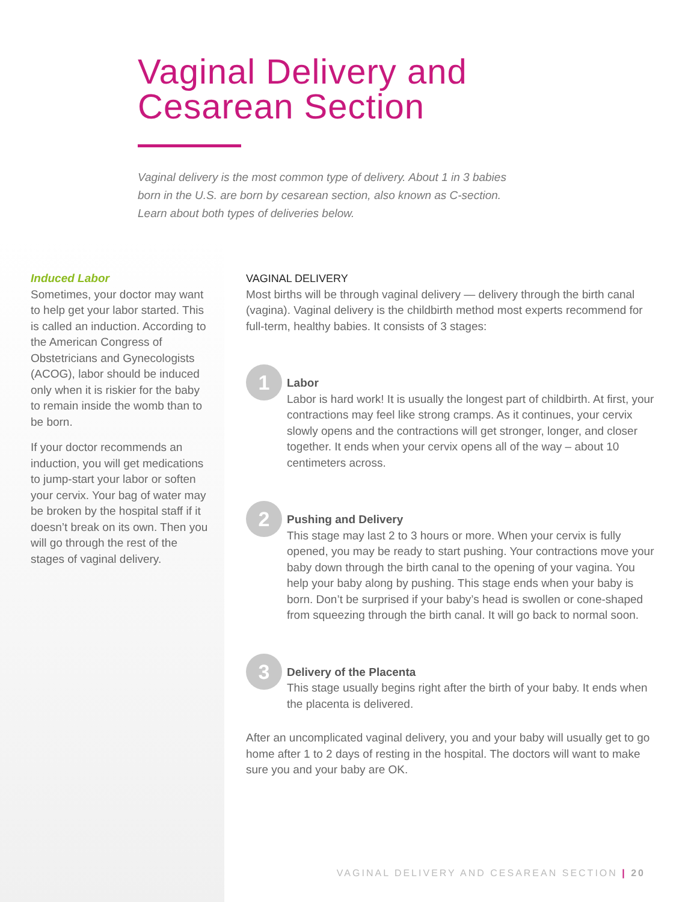Vaginal Delivery and
Cesarean Section
Vaginal delivery is the most common type of delivery. About 1 in 3 babies born in the U.S. are born by cesarean section, also known as C-section. Learn about both types of deliveries below.
Induced Labor
Sometimes, your doctor may want to help get your labor started. This is called an induction. According to the American Congress of Obstetricians and Gynecologists (ACOG), labor should be induced only when it is riskier for the baby to remain inside the womb than to be born.
If your doctor recommends an induction, you will get medications to jump-start your labor or soften your cervix. Your bag of water may be broken by the hospital staff if it doesn’t break on its own. Then you will go through the rest of the stages of vaginal delivery.
VAGINAL DELIVERY
Most births will be through vaginal delivery — delivery through the birth canal (vagina). Vaginal delivery is the childbirth method most experts recommend for full-term, healthy babies. It consists of 3 stages:
1
Labor
Labor is hard work! It is usually the longest part of childbirth. At first, your contractions may feel like strong cramps. As it continues, your cervix slowly opens and the contractions will get stronger, longer, and closer together. It ends when your cervix opens all of the way – about 10 centimeters across.
2
Pushing and Delivery
This stage may last 2 to 3 hours or more. When your cervix is fully opened, you may be ready to start pushing. Your contractions move your baby down through the birth canal to the opening of your vagina. You help your baby along by pushing. This stage ends when your baby is born. Don’t be surprised if your baby’s head is swollen or cone-shaped from squeezing through the birth canal. It will go back to normal soon.
3
Delivery of the Placenta
This stage usually begins right after the birth of your baby. It ends when the placenta is delivered.
After an uncomplicated vaginal delivery, you and your baby will usually get to go home after 1 to 2 days of resting in the hospital. The doctors will want to make sure you and your baby are OK.
VAGINAL DELIVERY AND CESAREAN SECTION | 20